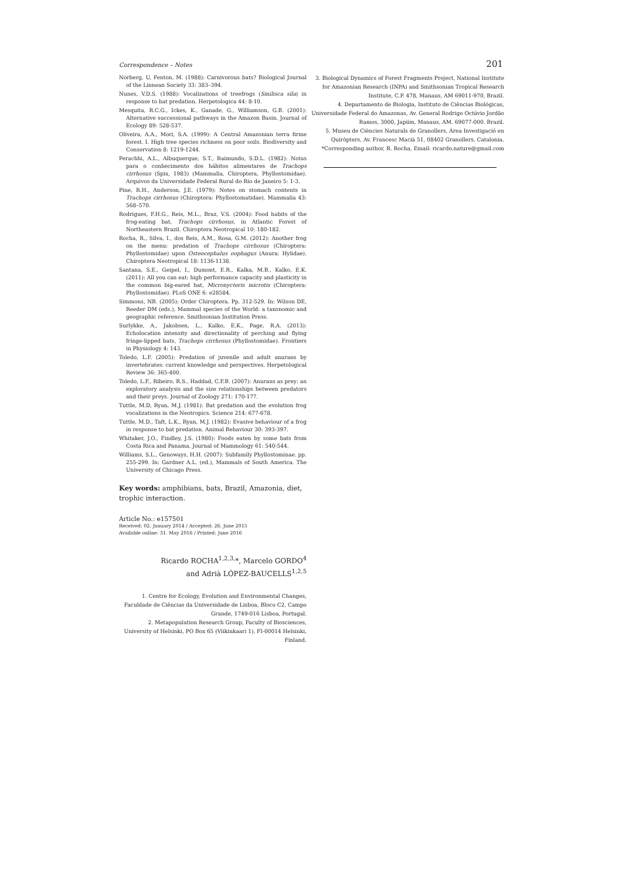Correspondence – Notes 201
Norberg, U, Fenton, M. (1988): Carnivorous bats? Biological Journal of the Linnean Society 33: 383–394.
Nunes, V.D.S. (1988): Vocalizations of treefrogs (Smilisca sila) in response to bat predation. Herpetologica 44: 8-10.
Mesquita, R.C.G., Ickes, K., Ganade, G., Williamson, G.B. (2001): Alternative successional pathways in the Amazon Basin. Journal of Ecology 89: 528-537.
Oliveira, A.A., Mori, S.A. (1999): A Central Amazonian terra firme forest. I. High tree species richness on poor soils. Biodiversity and Conservation 8: 1219-1244.
Perachhi, A.L., Albuquerque, S.T., Raimundo, S.D.L. (1982): Notas para o conhecimento dos hábitos alimentares de Trachops cirrhosus (Spix, 1983) (Mammalia, Chiroptera, Phyllostomidae). Arquivos da Universidade Federal Rural do Rio de Janeiro 5: 1-3.
Pine, R.H., Anderson, J.E. (1979): Notes on stomach contents in Trachops cirrhosus (Chiroptera: Phyllostomatidae). Mammalia 43: 568–570.
Rodrigues, F.H.G., Reis, M.L., Braz, V.S. (2004): Food habits of the frog-eating bat, Trachops cirrhosus, in Atlantic Forest of Northeastern Brazil. Chiroptera Neotropical 10: 180-182.
Rocha, R., Silva, I., dos Reis, A.M., Rosa, G.M. (2012): Another frog on the menu: predation of Trachops cirrhosus (Chiroptera: Phyllostomidae) upon Osteocephalus oophagus (Anura: Hylidae). Chiroptera Neotropical 18: 1136-1138.
Santana, S.E., Geipel, I., Dumont, E.R., Kalka, M.B., Kalko, E.K. (2011): All you can eat: high performance capacity and plasticity in the common big-eared bat, Micronycteris microtis (Chiroptera: Phyllostomidae). PLoS ONE 6: e28584.
Simmons, NB. (2005): Order Chiroptera. Pp. 312-529. In: Wilson DE, Reeder DM (eds.), Mammal species of the World: a taxonomic and geographic reference. Smithsonian Institution Press.
Surlykke, A., Jakobsen, L., Kalko, E.K., Page, R.A. (2013): Echolocation intensity and directionality of perching and flying fringe-lipped bats, Trachops cirrhosus (Phyllostomidae). Frontiers in Physiology 4: 143.
Toledo, L.F. (2005): Predation of juvenile and adult anurans by invertebrates: current knowledge and perspectives. Herpetological Review 36: 365-400.
Toledo, L.F., Ribeiro, R.S., Haddad, C.F.B. (2007): Anurans as prey: an exploratory analysis and the size relationships between predators and their preys. Journal of Zoology 271: 170-177.
Tuttle, M.D, Ryan, M.J. (1981): Bat predation and the evolution frog vocalizations in the Neotropics. Science 214: 677-678.
Tuttle, M.D., Taft, L.K., Ryan, M.J. (1982): Evasive behaviour of a frog in response to bat predation. Animal Behaviour 30: 393-397.
Whitaker, J.O., Findley, J.S. (1980): Foods eaten by some bats from Costa Rica and Panama. Journal of Mammology 61: 540-544.
Williams, S.L., Genoways, H.H. (2007): Subfamily Phyllostominae. pp. 255-299. In: Gardner A.L. (ed.), Mammals of South America. The University of Chicago Press.
Key words: amphibians, bats, Brazil, Amazonia, diet, trophic interaction.
Article No.: e157501
Received: 02. January 2014 / Accepted: 26. June 2015
Available online: 31. May 2016 / Printed: June 2016
Ricardo ROCHA<sup>1,2,3,</sup>*, Marcelo GORDO<sup>4</sup>
and Adrià LÓPEZ-BAUCELLS<sup>1,2,5</sup>
1. Centre for Ecology, Evolution and Environmental Changes, Faculdade de Ciências da Universidade de Lisboa, Bloco C2, Campo Grande, 1749-016 Lisboa, Portugal.
2. Metapopulation Research Group, Faculty of Biosciences, University of Helsinki, PO Box 65 (Viikinkaari 1), FI-00014 Helsinki, Finland.
3. Biological Dynamics of Forest Fragments Project, National Institute for Amazonian Research (INPA) and Smithsonian Tropical Research Institute, C.P. 478, Manaus, AM 69011-970, Brazil.
4. Departamento de Biologia, Instituto de Ciências Biológicas, Universidade Federal do Amazonas, Av. General Rodrigo Octávio Jordão Ramos, 3000, Japiim, Manaus, AM. 69077-000. Brazil.
5. Museu de Ciències Naturals de Granollers, Àrea Investigació en Quiròpters, Av. Francesc Macià 51, 08402 Granollers, Catalonia.
*Corresponding author, R. Rocha, Email: ricardo.nature@gmail.com